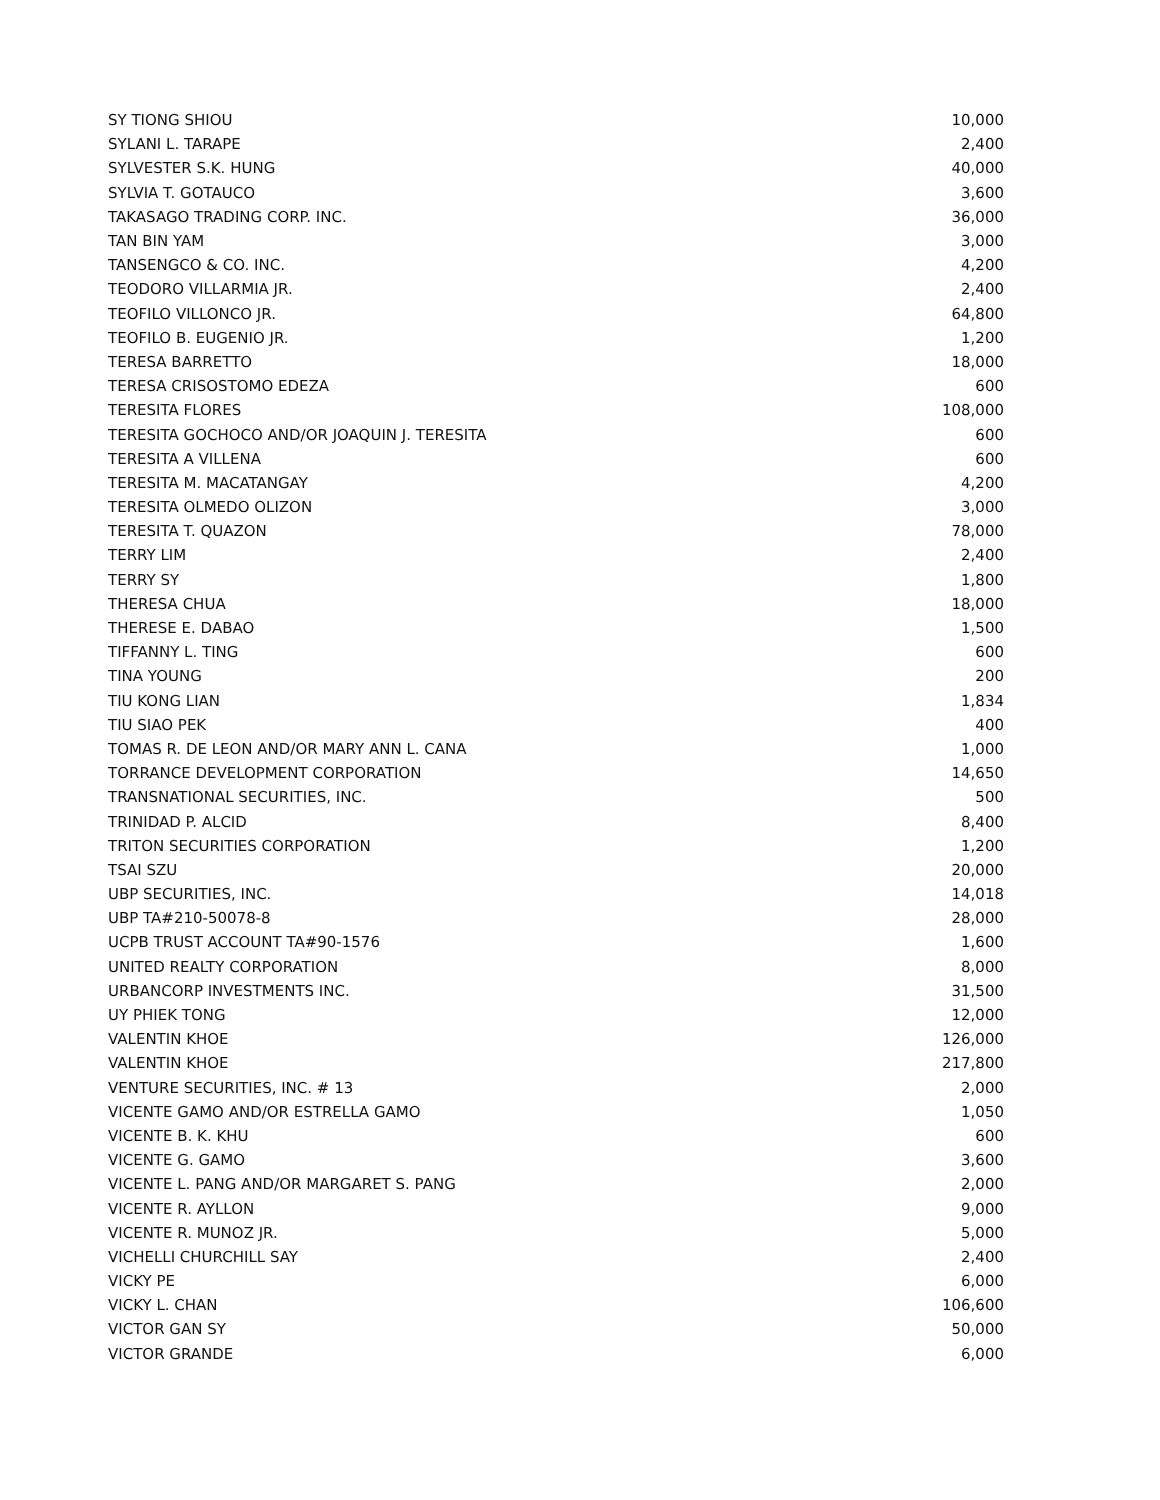| SY TIONG SHIOU | 10,000 |
| SYLANI L. TARAPE | 2,400 |
| SYLVESTER S.K. HUNG | 40,000 |
| SYLVIA T. GOTAUCO | 3,600 |
| TAKASAGO TRADING CORP. INC. | 36,000 |
| TAN BIN YAM | 3,000 |
| TANSENGCO & CO. INC. | 4,200 |
| TEODORO VILLARMIA JR. | 2,400 |
| TEOFILO VILLONCO JR. | 64,800 |
| TEOFILO B. EUGENIO JR. | 1,200 |
| TERESA BARRETTO | 18,000 |
| TERESA CRISOSTOMO EDEZA | 600 |
| TERESITA FLORES | 108,000 |
| TERESITA GOCHOCO AND/OR JOAQUIN J. TERESITA | 600 |
| TERESITA A VILLENA | 600 |
| TERESITA M. MACATANGAY | 4,200 |
| TERESITA OLMEDO OLIZON | 3,000 |
| TERESITA T. QUAZON | 78,000 |
| TERRY LIM | 2,400 |
| TERRY SY | 1,800 |
| THERESA CHUA | 18,000 |
| THERESE E. DABAO | 1,500 |
| TIFFANNY L. TING | 600 |
| TINA YOUNG | 200 |
| TIU KONG LIAN | 1,834 |
| TIU SIAO PEK | 400 |
| TOMAS R. DE LEON AND/OR MARY ANN L. CANA | 1,000 |
| TORRANCE DEVELOPMENT CORPORATION | 14,650 |
| TRANSNATIONAL SECURITIES, INC. | 500 |
| TRINIDAD P. ALCID | 8,400 |
| TRITON SECURITIES CORPORATION | 1,200 |
| TSAI SZU | 20,000 |
| UBP SECURITIES, INC. | 14,018 |
| UBP TA#210-50078-8 | 28,000 |
| UCPB TRUST ACCOUNT TA#90-1576 | 1,600 |
| UNITED REALTY CORPORATION | 8,000 |
| URBANCORP INVESTMENTS INC. | 31,500 |
| UY PHIEK TONG | 12,000 |
| VALENTIN KHOE | 126,000 |
| VALENTIN KHOE | 217,800 |
| VENTURE SECURITIES, INC. # 13 | 2,000 |
| VICENTE GAMO AND/OR ESTRELLA GAMO | 1,050 |
| VICENTE B. K. KHU | 600 |
| VICENTE G. GAMO | 3,600 |
| VICENTE L. PANG AND/OR MARGARET S. PANG | 2,000 |
| VICENTE R. AYLLON | 9,000 |
| VICENTE R. MUNOZ JR. | 5,000 |
| VICHELLI CHURCHILL SAY | 2,400 |
| VICKY PE | 6,000 |
| VICKY L. CHAN | 106,600 |
| VICTOR GAN SY | 50,000 |
| VICTOR GRANDE | 6,000 |